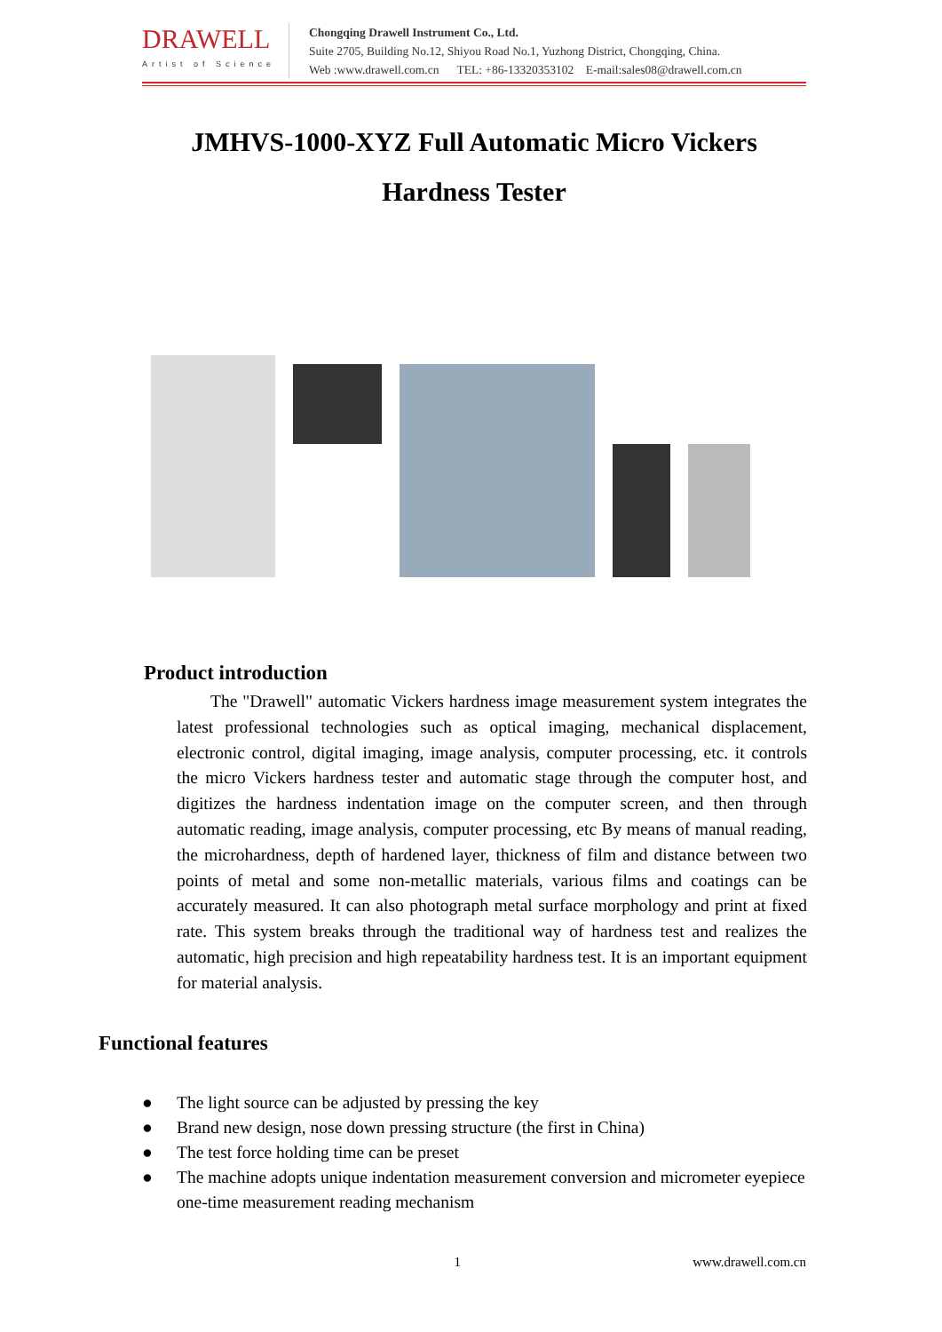DRAWELL
Artist of Science
Chongqing Drawell Instrument Co., Ltd.
Suite 2705, Building No.12, Shiyou Road No.1, Yuzhong District, Chongqing, China.
Web :www.drawell.com.cn TEL: +86-13320353102 E-mail:sales08@drawell.com.cn
JMHVS-1000-XYZ Full Automatic Micro Vickers
Hardness Tester
Product introduction
The "Drawell" automatic Vickers hardness image measurement system integrates the latest professional technologies such as optical imaging, mechanical displacement, electronic control, digital imaging, image analysis, computer processing, etc. it controls the micro Vickers hardness tester and automatic stage through the computer host, and digitizes the hardness indentation image on the computer screen, and then through automatic reading, image analysis, computer processing, etc By means of manual reading, the microhardness, depth of hardened layer, thickness of film and distance between two points of metal and some non-metallic materials, various films and coatings can be accurately measured. It can also photograph metal surface morphology and print at fixed rate. This system breaks through the traditional way of hardness test and realizes the automatic, high precision and high repeatability hardness test. It is an important equipment for material analysis.
Functional features
● The light source can be adjusted by pressing the key
● Brand new design, nose down pressing structure (the first in China)
● The test force holding time can be preset
● The machine adopts unique indentation measurement conversion and micrometer eyepiece one-time measurement reading mechanism
1 www.drawell.com.cn